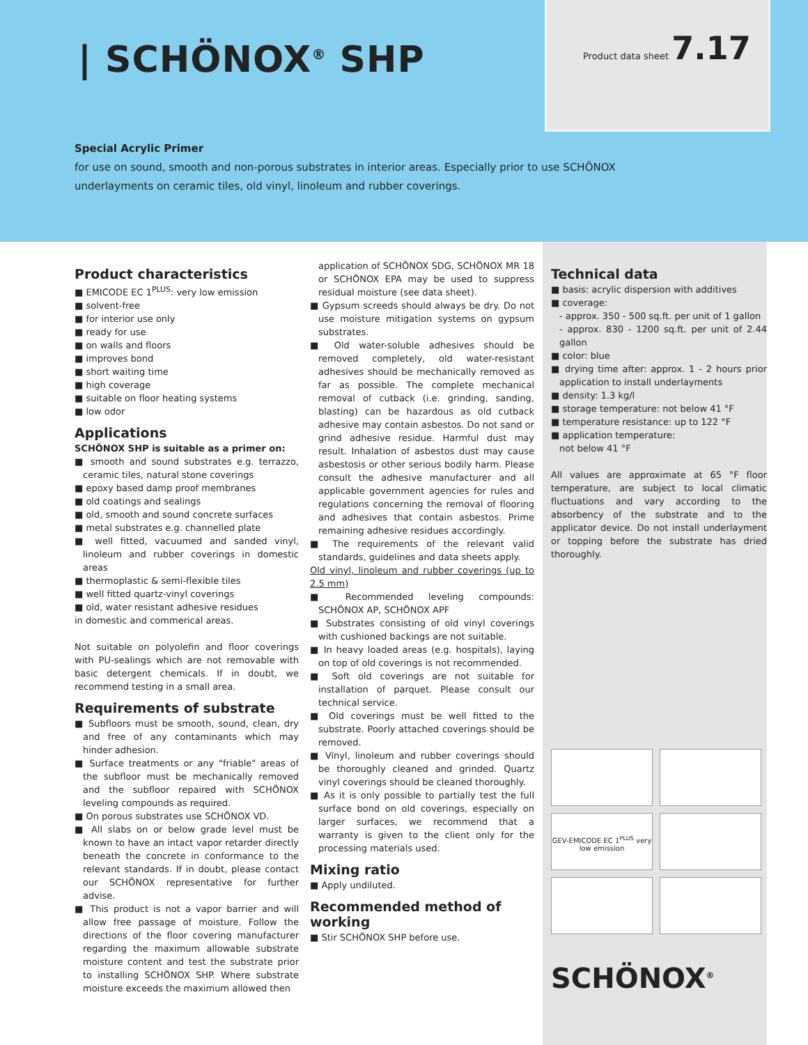| SCHÖNOX<sup>®</sup> SHP
Product data sheet 7.17
Special Acrylic Primer
for use on sound, smooth and non-porous substrates in interior areas. Especially prior to use SCHÖNOX underlayments on ceramic tiles, old vinyl, linoleum and rubber coverings.
Product characteristics
■ EMICODE EC 1<sup>PLUS</sup>: very low emission
■ solvent-free
■ for interior use only
■ ready for use
■ on walls and floors
■ improves bond
■ short waiting time
■ high coverage
■ suitable on floor heating systems
■ low odor
Applications
SCHÖNOX SHP is suitable as a primer on:
■ smooth and sound substrates e.g. terrazzo, ceramic tiles, natural stone coverings
■ epoxy based damp proof membranes
■ old coatings and sealings
■ old, smooth and sound concrete surfaces
■ metal substrates e.g. channelled plate
■ well fitted, vacuumed and sanded vinyl, linoleum and rubber coverings in domestic areas
■ thermoplastic & semi-flexible tiles
■ well fitted quartz-vinyl coverings
■ old, water resistant adhesive residues
in domestic and commerical areas.
Not suitable on polyolefin and floor coverings with PU-sealings which are not removable with basic detergent chemicals. If in doubt, we recommend testing in a small area.
Requirements of substrate
■ Subfloors must be smooth, sound, clean, dry and free of any contaminants which may hinder adhesion.
■ Surface treatments or any "friable" areas of the subfloor must be mechanically removed and the subfloor repaired with SCHÖNOX leveling compounds as required.
■ On porous substrates use SCHÖNOX VD.
■ All slabs on or below grade level must be known to have an intact vapor retarder directly beneath the concrete in conformance to the relevant standards. If in doubt, please contact our SCHÖNOX representative for further advise.
■ This product is not a vapor barrier and will allow free passage of moisture. Follow the directions of the floor covering manufacturer regarding the maximum allowable substrate moisture content and test the substrate prior to installing SCHÖNOX SHP. Where substrate moisture exceeds the maximum allowed then
application of SCHÖNOX SDG, SCHÖNOX MR 18 or SCHÖNOX EPA may be used to suppress residual moisture (see data sheet).
■ Gypsum screeds should always be dry. Do not use moisture mitigation systems on gypsum substrates.
■ Old water-soluble adhesives should be removed completely, old water-resistant adhesives should be mechanically removed as far as possible. The complete mechanical removal of cutback (i.e. grinding, sanding, blasting) can be hazardous as old cutback adhesive may contain asbestos. Do not sand or grind adhesive residue. Harmful dust may result. Inhalation of asbestos dust may cause asbestosis or other serious bodily harm. Please consult the adhesive manufacturer and all applicable government agencies for rules and regulations concerning the removal of flooring and adhesives that contain asbestos. Prime remaining adhesive residues accordingly.
■ The requirements of the relevant valid standards, guidelines and data sheets apply.
Old vinyl, linoleum and rubber coverings (up to 2.5 mm)
■ Recommended leveling compounds: SCHÖNOX AP, SCHÖNOX APF
■ Substrates consisting of old vinyl coverings with cushioned backings are not suitable.
■ In heavy loaded areas (e.g. hospitals), laying on top of old coverings is not recommended.
■ Soft old coverings are not suitable for installation of parquet. Please consult our technical service.
■ Old coverings must be well fitted to the substrate. Poorly attached coverings should be removed.
■ Vinyl, linoleum and rubber coverings should be thoroughly cleaned and grinded. Quartz vinyl coverings should be cleaned thoroughly.
■ As it is only possible to partially test the full surface bond on old coverings, especially on larger surfaces, we recommend that a warranty is given to the client only for the processing materials used.
Mixing ratio
■ Apply undiluted.
Recommended method of working
■ Stir SCHÖNOX SHP before use.
Technical data
■ basis: acrylic dispersion with additives
■ coverage:
- approx. 350 - 500 sq.ft. per unit of 1 gallon
- approx. 830 - 1200 sq.ft. per unit of 2.44 gallon
■ color: blue
■ drying time after: approx. 1 - 2 hours prior application to install underlayments
■ density: 1.3 kg/l
■ storage temperature: not below 41 °F
■ temperature resistance: up to 122 °F
■ application temperature:
not below 41 °F
All values are approximate at 65 °F floor temperature, are subject to local climatic fluctuations and vary according to the absorbency of the substrate and to the applicator device. Do not install underlayment or topping before the substrate has dried thoroughly.
GEV-EMICODE EC 1<sup>PLUS</sup> very low emission
SCHÖNOX<sup>®</sup>